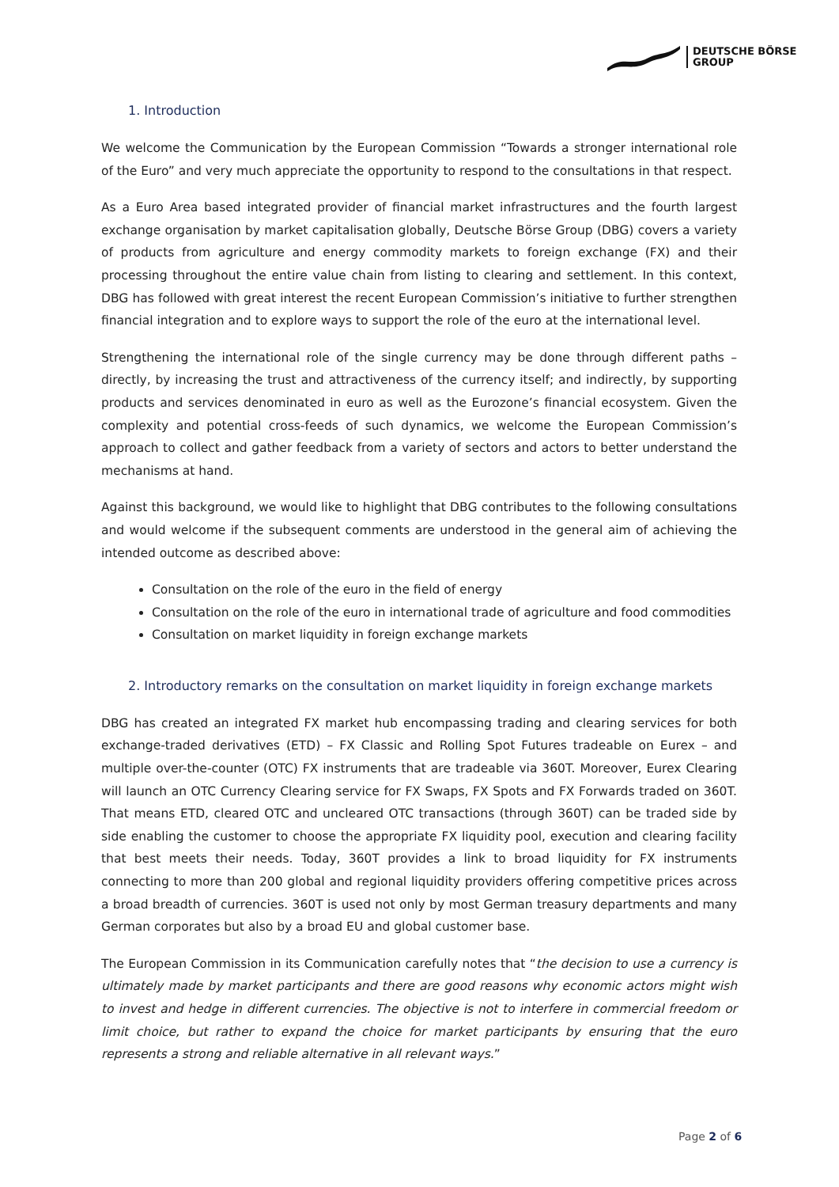DEUTSCHE BÖRSE
GROUP
1. Introduction
We welcome the Communication by the European Commission “Towards a stronger international role of the Euro” and very much appreciate the opportunity to respond to the consultations in that respect.
As a Euro Area based integrated provider of financial market infrastructures and the fourth largest exchange organisation by market capitalisation globally, Deutsche Börse Group (DBG) covers a variety of products from agriculture and energy commodity markets to foreign exchange (FX) and their processing throughout the entire value chain from listing to clearing and settlement. In this context, DBG has followed with great interest the recent European Commission’s initiative to further strengthen financial integration and to explore ways to support the role of the euro at the international level.
Strengthening the international role of the single currency may be done through different paths – directly, by increasing the trust and attractiveness of the currency itself; and indirectly, by supporting products and services denominated in euro as well as the Eurozone’s financial ecosystem. Given the complexity and potential cross-feeds of such dynamics, we welcome the European Commission’s approach to collect and gather feedback from a variety of sectors and actors to better understand the mechanisms at hand.
Against this background, we would like to highlight that DBG contributes to the following consultations and would welcome if the subsequent comments are understood in the general aim of achieving the intended outcome as described above:
Consultation on the role of the euro in the field of energy
Consultation on the role of the euro in international trade of agriculture and food commodities
Consultation on market liquidity in foreign exchange markets
2. Introductory remarks on the consultation on market liquidity in foreign exchange markets
DBG has created an integrated FX market hub encompassing trading and clearing services for both exchange-traded derivatives (ETD) – FX Classic and Rolling Spot Futures tradeable on Eurex – and multiple over-the-counter (OTC) FX instruments that are tradeable via 360T. Moreover, Eurex Clearing will launch an OTC Currency Clearing service for FX Swaps, FX Spots and FX Forwards traded on 360T. That means ETD, cleared OTC and uncleared OTC transactions (through 360T) can be traded side by side enabling the customer to choose the appropriate FX liquidity pool, execution and clearing facility that best meets their needs. Today, 360T provides a link to broad liquidity for FX instruments connecting to more than 200 global and regional liquidity providers offering competitive prices across a broad breadth of currencies. 360T is used not only by most German treasury departments and many German corporates but also by a broad EU and global customer base.
The European Commission in its Communication carefully notes that “the decision to use a currency is ultimately made by market participants and there are good reasons why economic actors might wish to invest and hedge in different currencies. The objective is not to interfere in commercial freedom or limit choice, but rather to expand the choice for market participants by ensuring that the euro represents a strong and reliable alternative in all relevant ways.”
Page 2 of 6